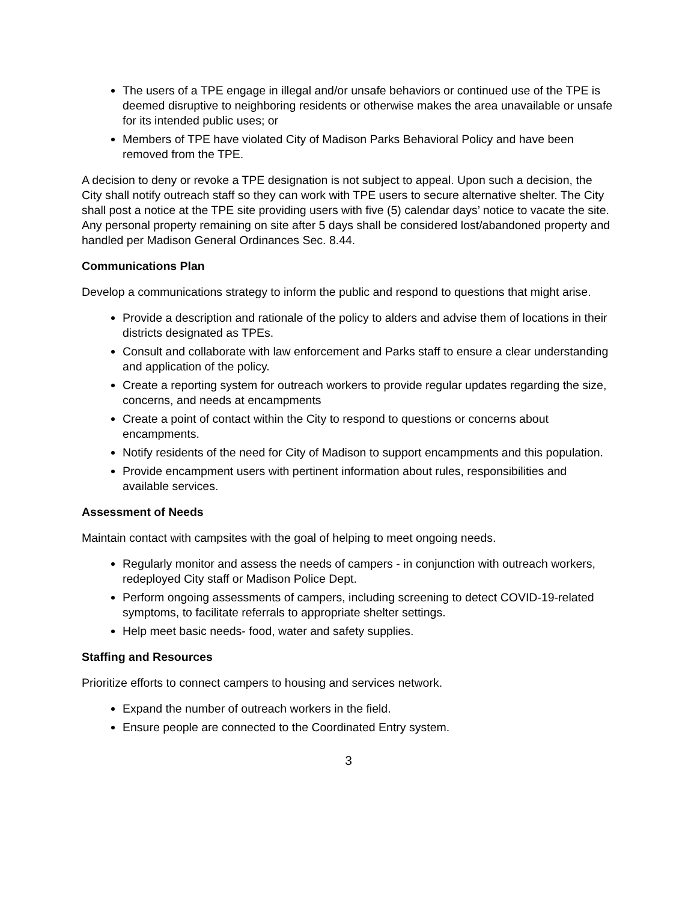The users of a TPE engage in illegal and/or unsafe behaviors or continued use of the TPE is deemed disruptive to neighboring residents or otherwise makes the area unavailable or unsafe for its intended public uses; or
Members of TPE have violated City of Madison Parks Behavioral Policy and have been removed from the TPE.
A decision to deny or revoke a TPE designation is not subject to appeal. Upon such a decision, the City shall notify outreach staff so they can work with TPE users to secure alternative shelter. The City shall post a notice at the TPE site providing users with five (5) calendar days’ notice to vacate the site. Any personal property remaining on site after 5 days shall be considered lost/abandoned property and handled per Madison General Ordinances Sec. 8.44.
Communications Plan
Develop a communications strategy to inform the public and respond to questions that might arise.
Provide a description and rationale of the policy to alders and advise them of locations in their districts designated as TPEs.
Consult and collaborate with law enforcement and Parks staff to ensure a clear understanding and application of the policy.
Create a reporting system for outreach workers to provide regular updates regarding the size, concerns, and needs at encampments
Create a point of contact within the City to respond to questions or concerns about encampments.
Notify residents of the need for City of Madison to support encampments and this population.
Provide encampment users with pertinent information about rules, responsibilities and available services.
Assessment of Needs
Maintain contact with campsites with the goal of helping to meet ongoing needs.
Regularly monitor and assess the needs of campers - in conjunction with outreach workers, redeployed City staff or Madison Police Dept.
Perform ongoing assessments of campers, including screening to detect COVID-19-related symptoms, to facilitate referrals to appropriate shelter settings.
Help meet basic needs- food, water and safety supplies.
Staffing and Resources
Prioritize efforts to connect campers to housing and services network.
Expand the number of outreach workers in the field.
Ensure people are connected to the Coordinated Entry system.
3